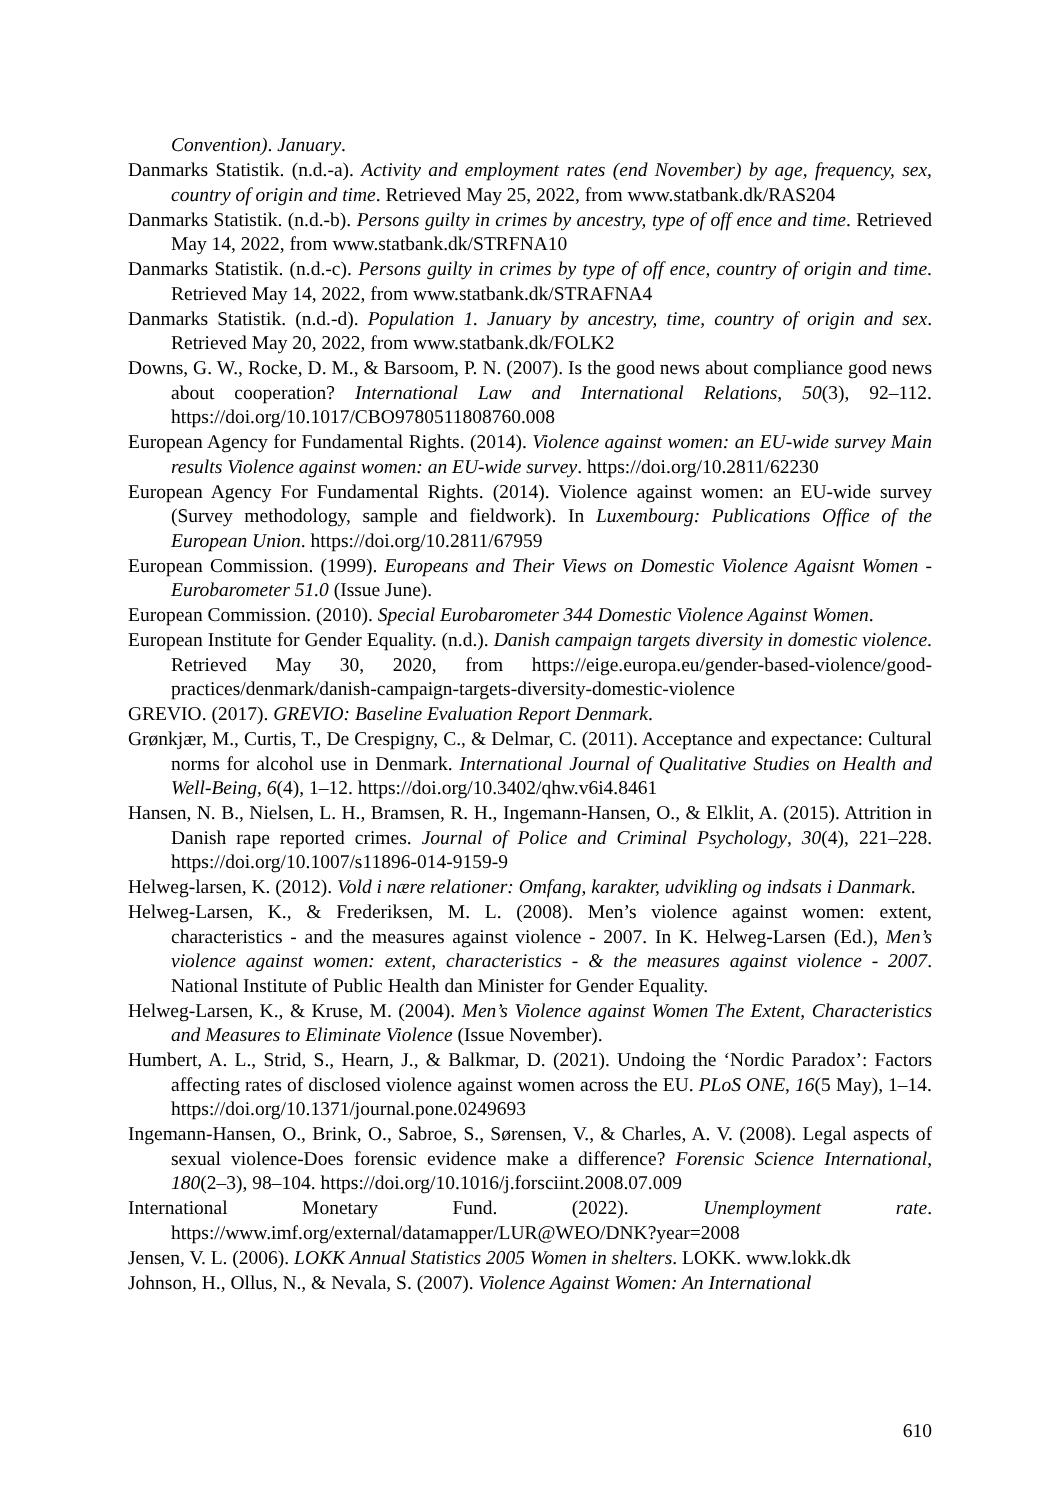Convention). January.
Danmarks Statistik. (n.d.-a). Activity and employment rates (end November) by age, frequency, sex, country of origin and time. Retrieved May 25, 2022, from www.statbank.dk/RAS204
Danmarks Statistik. (n.d.-b). Persons guilty in crimes by ancestry, type of off ence and time. Retrieved May 14, 2022, from www.statbank.dk/STRFNA10
Danmarks Statistik. (n.d.-c). Persons guilty in crimes by type of off ence, country of origin and time. Retrieved May 14, 2022, from www.statbank.dk/STRAFNA4
Danmarks Statistik. (n.d.-d). Population 1. January by ancestry, time, country of origin and sex. Retrieved May 20, 2022, from www.statbank.dk/FOLK2
Downs, G. W., Rocke, D. M., & Barsoom, P. N. (2007). Is the good news about compliance good news about cooperation? International Law and International Relations, 50(3), 92–112. https://doi.org/10.1017/CBO9780511808760.008
European Agency for Fundamental Rights. (2014). Violence against women: an EU-wide survey Main results Violence against women: an EU-wide survey. https://doi.org/10.2811/62230
European Agency For Fundamental Rights. (2014). Violence against women: an EU-wide survey (Survey methodology, sample and fieldwork). In Luxembourg: Publications Office of the European Union. https://doi.org/10.2811/67959
European Commission. (1999). Europeans and Their Views on Domestic Violence Agaisnt Women - Eurobarometer 51.0 (Issue June).
European Commission. (2010). Special Eurobarometer 344 Domestic Violence Against Women.
European Institute for Gender Equality. (n.d.). Danish campaign targets diversity in domestic violence. Retrieved May 30, 2020, from https://eige.europa.eu/gender-based-violence/good-practices/denmark/danish-campaign-targets-diversity-domestic-violence
GREVIO. (2017). GREVIO: Baseline Evaluation Report Denmark.
Grønkjær, M., Curtis, T., De Crespigny, C., & Delmar, C. (2011). Acceptance and expectance: Cultural norms for alcohol use in Denmark. International Journal of Qualitative Studies on Health and Well-Being, 6(4), 1–12. https://doi.org/10.3402/qhw.v6i4.8461
Hansen, N. B., Nielsen, L. H., Bramsen, R. H., Ingemann-Hansen, O., & Elklit, A. (2015). Attrition in Danish rape reported crimes. Journal of Police and Criminal Psychology, 30(4), 221–228. https://doi.org/10.1007/s11896-014-9159-9
Helweg-larsen, K. (2012). Vold i nære relationer: Omfang, karakter, udvikling og indsats i Danmark.
Helweg-Larsen, K., & Frederiksen, M. L. (2008). Men’s violence against women: extent, characteristics - and the measures against violence - 2007. In K. Helweg-Larsen (Ed.), Men’s violence against women: extent, characteristics - & the measures against violence - 2007. National Institute of Public Health dan Minister for Gender Equality.
Helweg-Larsen, K., & Kruse, M. (2004). Men’s Violence against Women The Extent, Characteristics and Measures to Eliminate Violence (Issue November).
Humbert, A. L., Strid, S., Hearn, J., & Balkmar, D. (2021). Undoing the ‘Nordic Paradox’: Factors affecting rates of disclosed violence against women across the EU. PLoS ONE, 16(5 May), 1–14. https://doi.org/10.1371/journal.pone.0249693
Ingemann-Hansen, O., Brink, O., Sabroe, S., Sørensen, V., & Charles, A. V. (2008). Legal aspects of sexual violence-Does forensic evidence make a difference? Forensic Science International, 180(2–3), 98–104. https://doi.org/10.1016/j.forsciint.2008.07.009
International Monetary Fund. (2022). Unemployment rate. https://www.imf.org/external/datamapper/LUR@WEO/DNK?year=2008
Jensen, V. L. (2006). LOKK Annual Statistics 2005 Women in shelters. LOKK. www.lokk.dk
Johnson, H., Ollus, N., & Nevala, S. (2007). Violence Against Women: An International
610